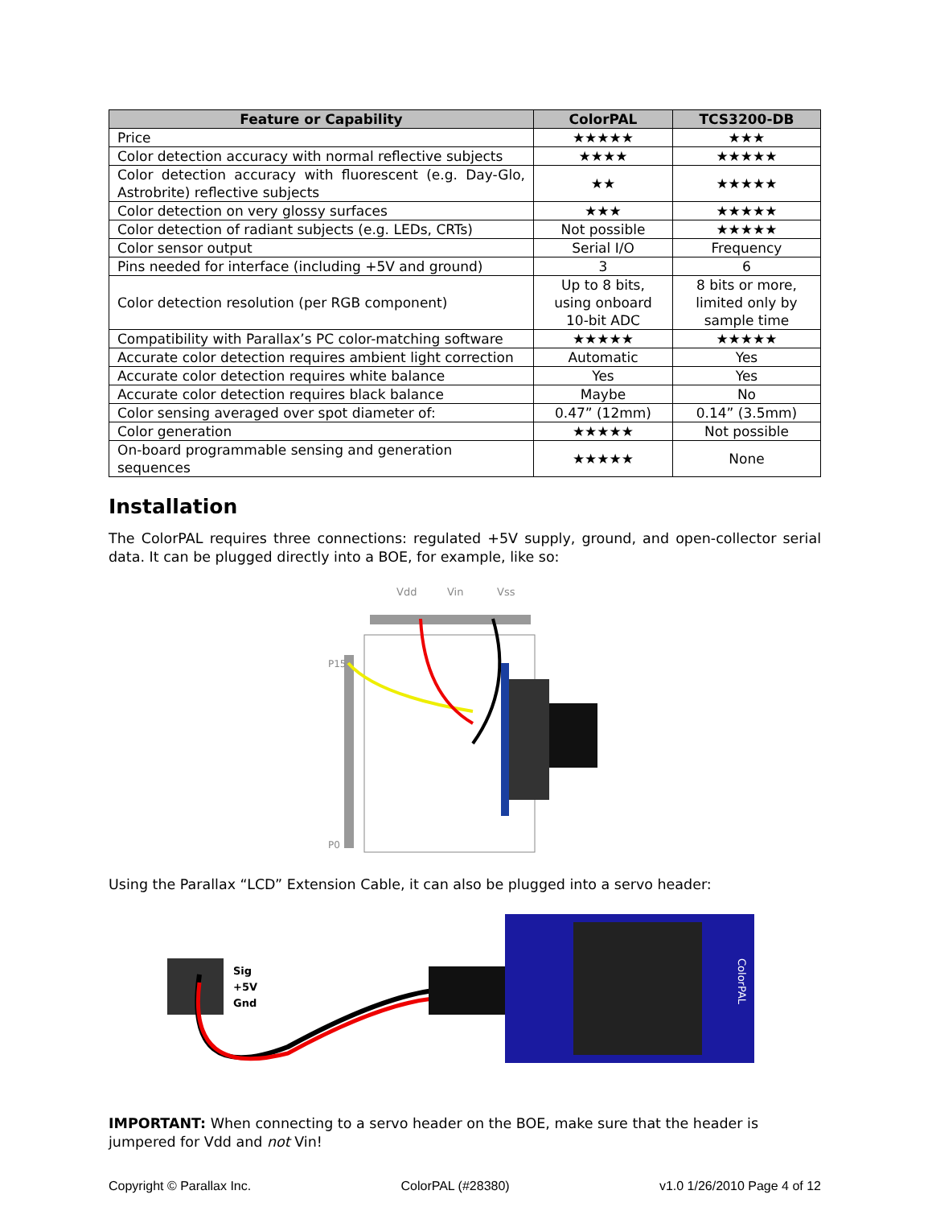| Feature or Capability | ColorPAL | TCS3200-DB |
| --- | --- | --- |
| Price | ★★★★★ | ★★★ |
| Color detection accuracy with normal reflective subjects | ★★★★ | ★★★★★ |
| Color detection accuracy with fluorescent (e.g. Day-Glo, Astrobrite) reflective subjects | ★★ | ★★★★★ |
| Color detection on very glossy surfaces | ★★★ | ★★★★★ |
| Color detection of radiant subjects (e.g. LEDs, CRTs) | Not possible | ★★★★★ |
| Color sensor output | Serial I/O | Frequency |
| Pins needed for interface (including +5V and ground) | 3 | 6 |
| Color detection resolution (per RGB component) | Up to 8 bits, using onboard 10-bit ADC | 8 bits or more, limited only by sample time |
| Compatibility with Parallax’s PC color-matching software | ★★★★★ | ★★★★★ |
| Accurate color detection requires ambient light correction | Automatic | Yes |
| Accurate color detection requires white balance | Yes | Yes |
| Accurate color detection requires black balance | Maybe | No |
| Color sensing averaged over spot diameter of: | 0.47” (12mm) | 0.14” (3.5mm) |
| Color generation | ★★★★★ | Not possible |
| On-board programmable sensing and generation sequences | ★★★★★ | None |
Installation
The ColorPAL requires three connections: regulated +5V supply, ground, and open-collector serial data. It can be plugged directly into a BOE, for example, like so:
Vdd
Vin
Vss
P15
P0
Using the Parallax “LCD” Extension Cable, it can also be plugged into a servo header:
Sig
+5V
Gnd
ColorPAL
IMPORTANT: When connecting to a servo header on the BOE, make sure that the header is jumpered for Vdd and not Vin!
Copyright © Parallax Inc. ColorPAL (#28380) v1.0 1/26/2010 Page 4 of 12